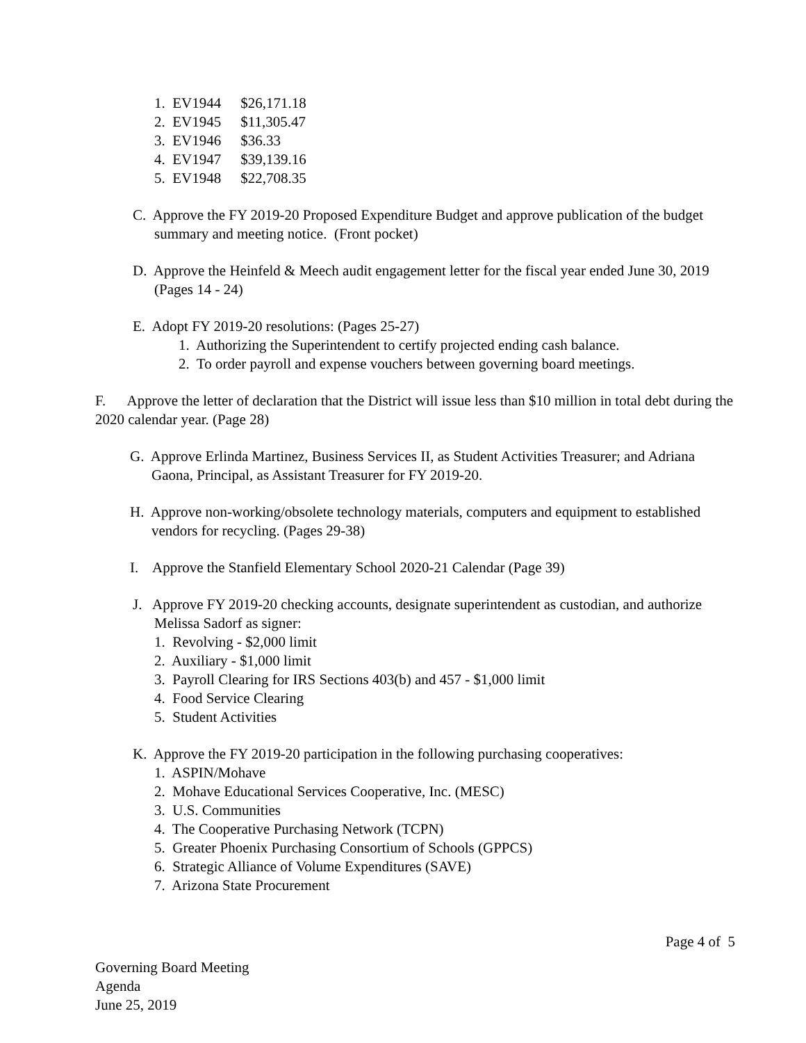1. EV1944 $26,171.18
2. EV1945 $11,305.47
3. EV1946 $36.33
4. EV1947 $39,139.16
5. EV1948 $22,708.35
C. Approve the FY 2019-20 Proposed Expenditure Budget and approve publication of the budget summary and meeting notice. (Front pocket)
D. Approve the Heinfeld & Meech audit engagement letter for the fiscal year ended June 30, 2019 (Pages 14 - 24)
E. Adopt FY 2019-20 resolutions: (Pages 25-27)
1. Authorizing the Superintendent to certify projected ending cash balance.
2. To order payroll and expense vouchers between governing board meetings.
F. Approve the letter of declaration that the District will issue less than $10 million in total debt during the 2020 calendar year. (Page 28)
G. Approve Erlinda Martinez, Business Services II, as Student Activities Treasurer; and Adriana Gaona, Principal, as Assistant Treasurer for FY 2019-20.
H. Approve non-working/obsolete technology materials, computers and equipment to established vendors for recycling. (Pages 29-38)
I. Approve the Stanfield Elementary School 2020-21 Calendar (Page 39)
J. Approve FY 2019-20 checking accounts, designate superintendent as custodian, and authorize Melissa Sadorf as signer:
1. Revolving - $2,000 limit
2. Auxiliary - $1,000 limit
3. Payroll Clearing for IRS Sections 403(b) and 457 - $1,000 limit
4. Food Service Clearing
5. Student Activities
K. Approve the FY 2019-20 participation in the following purchasing cooperatives:
1. ASPIN/Mohave
2. Mohave Educational Services Cooperative, Inc. (MESC)
3. U.S. Communities
4. The Cooperative Purchasing Network (TCPN)
5. Greater Phoenix Purchasing Consortium of Schools (GPPCS)
6. Strategic Alliance of Volume Expenditures (SAVE)
7. Arizona State Procurement
Page 4 of 5
Governing Board Meeting
Agenda
June 25, 2019